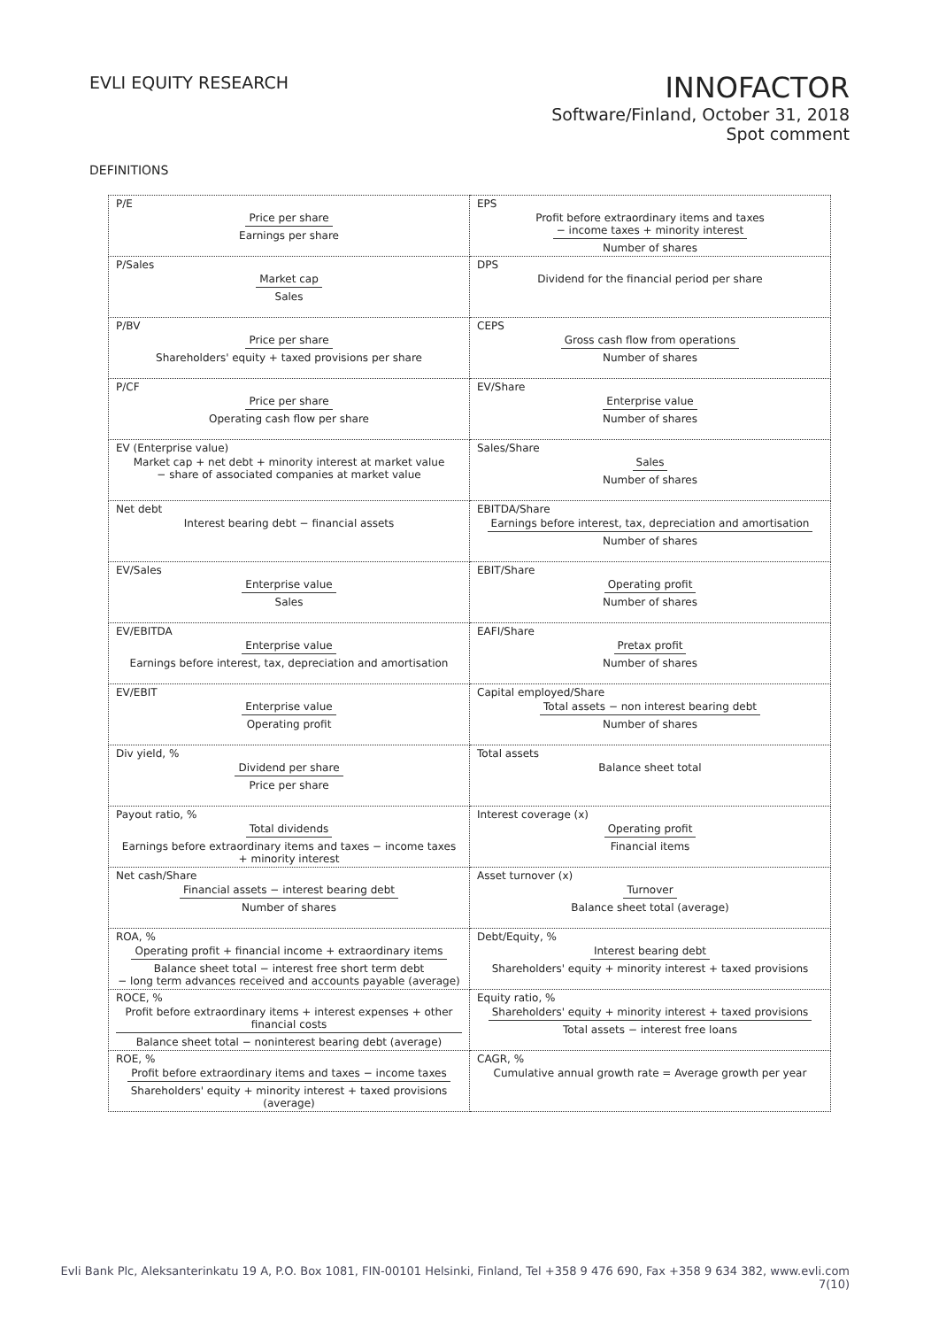EVLI EQUITY RESEARCH
INNOFACTOR
Software/Finland, October 31, 2018
Spot comment
DEFINITIONS
| P/E Price per share Earnings per share | EPS Profit before extraordinary items and taxes − income taxes + minority interest Number of shares |
| P/Sales Market cap Sales | DPS Dividend for the financial period per share |
| P/BV Price per share Shareholders' equity + taxed provisions per share | CEPS Gross cash flow from operations Number of shares |
| P/CF Price per share Operating cash flow per share | EV/Share Enterprise value Number of shares |
| EV (Enterprise value) Market cap + net debt + minority interest at market value − share of associated companies at market value | Sales/Share Sales Number of shares |
| Net debt Interest bearing debt − financial assets | EBITDA/Share Earnings before interest, tax, depreciation and amortisation Number of shares |
| EV/Sales Enterprise value Sales | EBIT/Share Operating profit Number of shares |
| EV/EBITDA Enterprise value Earnings before interest, tax, depreciation and amortisation | EAFI/Share Pretax profit Number of shares |
| EV/EBIT Enterprise value Operating profit | Capital employed/Share Total assets − non interest bearing debt Number of shares |
| Div yield, % Dividend per share Price per share | Total assets Balance sheet total |
| Payout ratio, % Total dividends Earnings before extraordinary items and taxes − income taxes + minority interest | Interest coverage (x) Operating profit Financial items |
| Net cash/Share Financial assets − interest bearing debt Number of shares | Asset turnover (x) Turnover Balance sheet total (average) |
| ROA, % Operating profit + financial income + extraordinary items Balance sheet total − interest free short term debt − long term advances received and accounts payable (average) | Debt/Equity, % Interest bearing debt Shareholders' equity + minority interest + taxed provisions |
| ROCE, % Profit before extraordinary items + interest expenses + other financial costs Balance sheet total − noninterest bearing debt (average) | Equity ratio, % Shareholders' equity + minority interest + taxed provisions Total assets − interest free loans |
| ROE, % Profit before extraordinary items and taxes − income taxes Shareholders' equity + minority interest + taxed provisions (average) | CAGR, % Cumulative annual growth rate = Average growth per year |
Evli Bank Plc, Aleksanterinkatu 19 A, P.O. Box 1081, FIN-00101 Helsinki, Finland, Tel +358 9 476 690, Fax +358 9 634 382, www.evli.com
7(10)